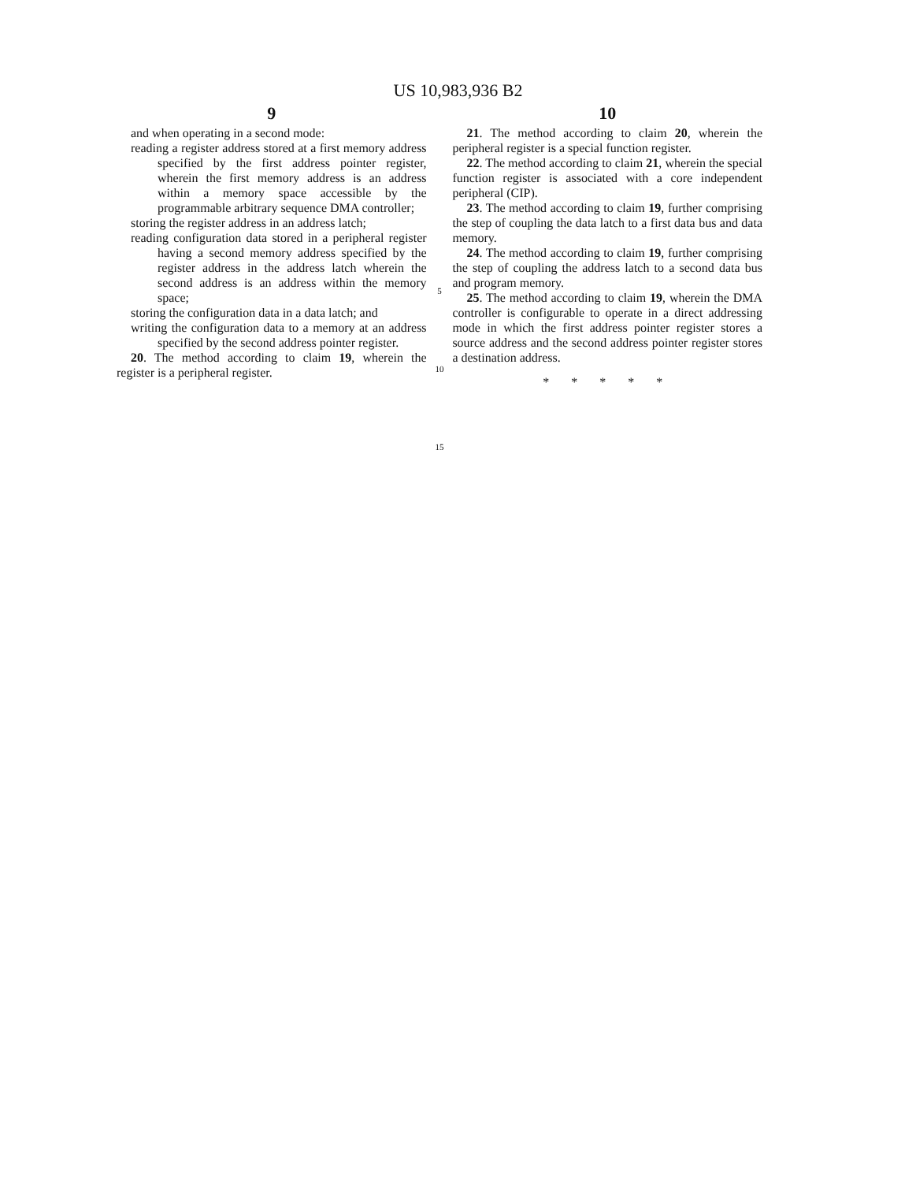US 10,983,936 B2
9
and when operating in a second mode:
reading a register address stored at a first memory address specified by the first address pointer register, wherein the first memory address is an address within a memory space accessible by the programmable arbitrary sequence DMA controller;
storing the register address in an address latch;
reading configuration data stored in a peripheral register having a second memory address specified by the register address in the address latch wherein the second address is an address within the memory space;
storing the configuration data in a data latch; and
writing the configuration data to a memory at an address specified by the second address pointer register.
20. The method according to claim 19, wherein the register is a peripheral register.
5
10
15
10
21. The method according to claim 20, wherein the peripheral register is a special function register.
22. The method according to claim 21, wherein the special function register is associated with a core independent peripheral (CIP).
23. The method according to claim 19, further comprising the step of coupling the data latch to a first data bus and data memory.
24. The method according to claim 19, further comprising the step of coupling the address latch to a second data bus and program memory.
25. The method according to claim 19, wherein the DMA controller is configurable to operate in a direct addressing mode in which the first address pointer register stores a source address and the second address pointer register stores a destination address.
* * * * *